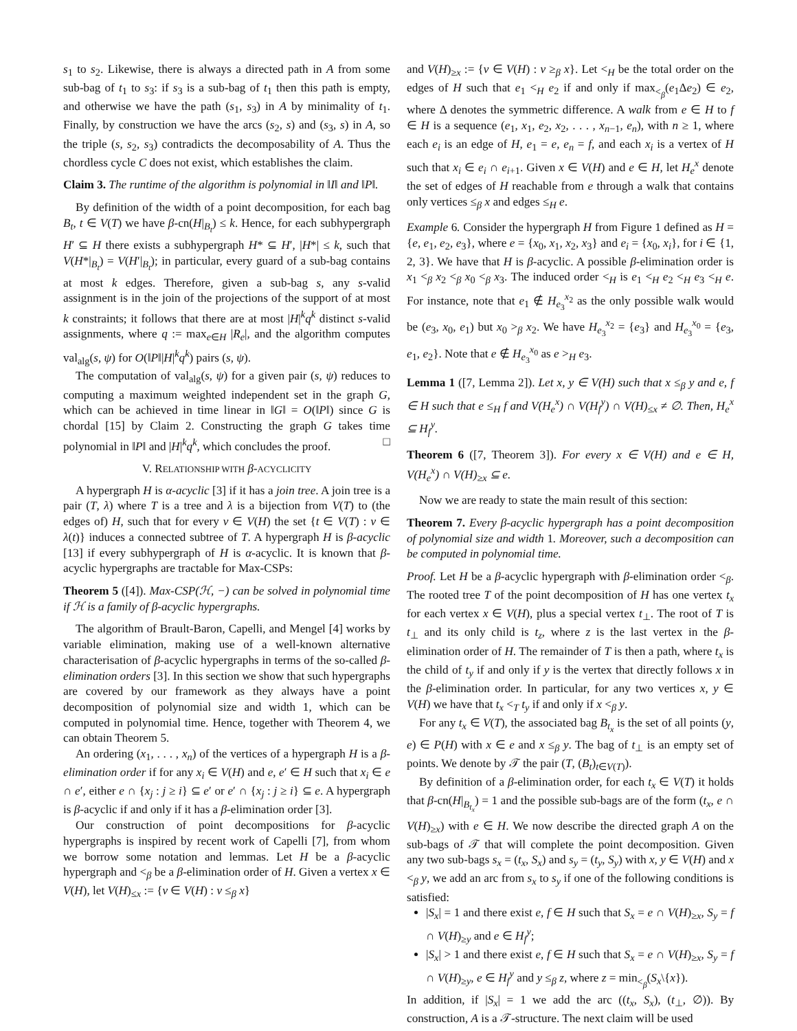s<sub>1</sub> to s<sub>2</sub>. Likewise, there is always a directed path in A from some sub-bag of t<sub>1</sub> to s<sub>3</sub>: if s<sub>3</sub> is a sub-bag of t<sub>1</sub> then this path is empty, and otherwise we have the path (s<sub>1</sub>, s<sub>3</sub>) in A by minimality of t<sub>1</sub>. Finally, by construction we have the arcs (s<sub>2</sub>, s) and (s<sub>3</sub>, s) in A, so the triple (s, s<sub>2</sub>, s<sub>3</sub>) contradicts the decomposability of A. Thus the chordless cycle C does not exist, which establishes the claim.
Claim 3. The runtime of the algorithm is polynomial in ‖I‖ and ‖P‖.
By definition of the width of a point decomposition, for each bag B<sub>t</sub>, t ∈ V(T) we have β-cn(H|<sub>B<sub>t</sub></sub>) ≤ k. Hence, for each subhypergraph H′ ⊆ H there exists a subhypergraph H* ⊆ H′, |H*| ≤ k, such that V(H*|<sub>B<sub>t</sub></sub>) = V(H′|<sub>B<sub>t</sub></sub>); in particular, every guard of a sub-bag contains at most k edges. Therefore, given a sub-bag s, any s-valid assignment is in the join of the projections of the support of at most k constraints; it follows that there are at most |H|<sup>k</sup>q<sup>k</sup> distinct s-valid assignments, where q := max<sub>e∈H</sub> |R<sub>e</sub>|, and the algorithm computes val<sub>alg</sub>(s, ψ) for O(‖P‖|H|<sup>k</sup>q<sup>k</sup>) pairs (s, ψ).
The computation of val<sub>alg</sub>(s, ψ) for a given pair (s, ψ) reduces to computing a maximum weighted independent set in the graph G, which can be achieved in time linear in ‖G‖ = O(‖P‖) since G is chordal [15] by Claim 2. Constructing the graph G takes time polynomial in ‖P‖ and |H|<sup>k</sup>q<sup>k</sup>, which concludes the proof. □
V. RELATIONSHIP WITH β-ACYCLICITY
A hypergraph H is α-acyclic [3] if it has a join tree. A join tree is a pair (T, λ) where T is a tree and λ is a bijection from V(T) to (the edges of) H, such that for every v ∈ V(H) the set {t ∈ V(T) : v ∈ λ(t)} induces a connected subtree of T. A hypergraph H is β-acyclic [13] if every subhypergraph of H is α-acyclic. It is known that β-acyclic hypergraphs are tractable for Max-CSPs:
Theorem 5 ([4]). Max-CSP(ℋ, −) can be solved in polynomial time if ℋ is a family of β-acyclic hypergraphs.
The algorithm of Brault-Baron, Capelli, and Mengel [4] works by variable elimination, making use of a well-known alternative characterisation of β-acyclic hypergraphs in terms of the so-called β-elimination orders [3]. In this section we show that such hypergraphs are covered by our framework as they always have a point decomposition of polynomial size and width 1, which can be computed in polynomial time. Hence, together with Theorem 4, we can obtain Theorem 5.
An ordering (x<sub>1</sub>, . . . , x<sub>n</sub>) of the vertices of a hypergraph H is a β-elimination order if for any x<sub>i</sub> ∈ V(H) and e, e′ ∈ H such that x<sub>i</sub> ∈ e ∩ e′, either e ∩ {x<sub>j</sub> : j ≥ i} ⊆ e′ or e′ ∩ {x<sub>j</sub> : j ≥ i} ⊆ e. A hypergraph is β-acyclic if and only if it has a β-elimination order [3].
Our construction of point decompositions for β-acyclic hypergraphs is inspired by recent work of Capelli [7], from whom we borrow some notation and lemmas. Let H be a β-acyclic hypergraph and <<sub>β</sub> be a β-elimination order of H. Given a vertex x ∈ V(H), let V(H)<sub>≤x</sub> := {v ∈ V(H) : v ≤<sub>β</sub> x}
and V(H)<sub>≥x</sub> := {v ∈ V(H) : v ≥<sub>β</sub> x}. Let <<sub>H</sub> be the total order on the edges of H such that e<sub>1</sub> <<sub>H</sub> e<sub>2</sub> if and only if max<sub><<sub>β</sub></sub>(e<sub>1</sub>Δe<sub>2</sub>) ∈ e<sub>2</sub>, where Δ denotes the symmetric difference. A walk from e ∈ H to f ∈ H is a sequence (e<sub>1</sub>, x<sub>1</sub>, e<sub>2</sub>, x<sub>2</sub>, . . . , x<sub>n−1</sub>, e<sub>n</sub>), with n ≥ 1, where each e<sub>i</sub> is an edge of H, e<sub>1</sub> = e, e<sub>n</sub> = f, and each x<sub>i</sub> is a vertex of H such that x<sub>i</sub> ∈ e<sub>i</sub> ∩ e<sub>i+1</sub>. Given x ∈ V(H) and e ∈ H, let H<sub>e</sub><sup>x</sup> denote the set of edges of H reachable from e through a walk that contains only vertices ≤<sub>β</sub> x and edges ≤<sub>H</sub> e.
Example 6. Consider the hypergraph H from Figure 1 defined as H = {e, e<sub>1</sub>, e<sub>2</sub>, e<sub>3</sub>}, where e = {x<sub>0</sub>, x<sub>1</sub>, x<sub>2</sub>, x<sub>3</sub>} and e<sub>i</sub> = {x<sub>0</sub>, x<sub>i</sub>}, for i ∈ {1, 2, 3}. We have that H is β-acyclic. A possible β-elimination order is x<sub>1</sub> <<sub>β</sub> x<sub>2</sub> <<sub>β</sub> x<sub>0</sub> <<sub>β</sub> x<sub>3</sub>. The induced order <<sub>H</sub> is e<sub>1</sub> <<sub>H</sub> e<sub>2</sub> <<sub>H</sub> e<sub>3</sub> <<sub>H</sub> e. For instance, note that e<sub>1</sub> ∉ H<sub>e<sub>3</sub></sub><sup>x<sub>2</sub></sup> as the only possible walk would be (e<sub>3</sub>, x<sub>0</sub>, e<sub>1</sub>) but x<sub>0</sub> ><sub>β</sub> x<sub>2</sub>. We have H<sub>e<sub>3</sub></sub><sup>x<sub>2</sub></sup> = {e<sub>3</sub>} and H<sub>e<sub>3</sub></sub><sup>x<sub>0</sub></sup> = {e<sub>3</sub>, e<sub>1</sub>, e<sub>2</sub>}. Note that e ∉ H<sub>e<sub>3</sub></sub><sup>x<sub>0</sub></sup> as e ><sub>H</sub> e<sub>3</sub>.
Lemma 1 ([7, Lemma 2]). Let x, y ∈ V(H) such that x ≤<sub>β</sub> y and e, f ∈ H such that e ≤<sub>H</sub> f and V(H<sub>e</sub><sup>x</sup>) ∩ V(H<sub>f</sub><sup>y</sup>) ∩ V(H)<sub>≤x</sub> ≠ ∅. Then, H<sub>e</sub><sup>x</sup> ⊆ H<sub>f</sub><sup>y</sup>.
Theorem 6 ([7, Theorem 3]). For every x ∈ V(H) and e ∈ H, V(H<sub>e</sub><sup>x</sup>) ∩ V(H)<sub>≥x</sub> ⊆ e.
Now we are ready to state the main result of this section:
Theorem 7. Every β-acyclic hypergraph has a point decomposition of polynomial size and width 1. Moreover, such a decomposition can be computed in polynomial time.
Proof. Let H be a β-acyclic hypergraph with β-elimination order <<sub>β</sub>. The rooted tree T of the point decomposition of H has one vertex t<sub>x</sub> for each vertex x ∈ V(H), plus a special vertex t<sub>⊥</sub>. The root of T is t<sub>⊥</sub> and its only child is t<sub>z</sub>, where z is the last vertex in the β-elimination order of H. The remainder of T is then a path, where t<sub>x</sub> is the child of t<sub>y</sub> if and only if y is the vertex that directly follows x in the β-elimination order. In particular, for any two vertices x, y ∈ V(H) we have that t<sub>x</sub> <<sub>T</sub> t<sub>y</sub> if and only if x <<sub>β</sub> y.
For any t<sub>x</sub> ∈ V(T), the associated bag B<sub>t<sub>x</sub></sub> is the set of all points (y, e) ∈ P(H) with x ∈ e and x ≤<sub>β</sub> y. The bag of t<sub>⊥</sub> is an empty set of points. We denote by 𝒯 the pair (T, (B<sub>t</sub>)<sub>t∈V(T)</sub>).
By definition of a β-elimination order, for each t<sub>x</sub> ∈ V(T) it holds that β-cn(H|<sub>B<sub>t<sub>x</sub></sub></sub>) = 1 and the possible sub-bags are of the form (t<sub>x</sub>, e ∩ V(H)<sub>≥x</sub>) with e ∈ H. We now describe the directed graph A on the sub-bags of 𝒯 that will complete the point decomposition. Given any two sub-bags s<sub>x</sub> = (t<sub>x</sub>, S<sub>x</sub>) and s<sub>y</sub> = (t<sub>y</sub>, S<sub>y</sub>) with x, y ∈ V(H) and x <<sub>β</sub> y, we add an arc from s<sub>x</sub> to s<sub>y</sub> if one of the following conditions is satisfied:
|S<sub>x</sub>| = 1 and there exist e, f ∈ H such that S<sub>x</sub> = e ∩ V(H)<sub>≥x</sub>, S<sub>y</sub> = f ∩ V(H)<sub>≥y</sub> and e ∈ H<sub>f</sub><sup>y</sup>;
|S<sub>x</sub>| > 1 and there exist e, f ∈ H such that S<sub>x</sub> = e ∩ V(H)<sub>≥x</sub>, S<sub>y</sub> = f ∩ V(H)<sub>≥y</sub>, e ∈ H<sub>f</sub><sup>y</sup> and y ≤<sub>β</sub> z, where z = min<sub><<sub>β</sub></sub>(S<sub>x</sub>\{x}).
In addition, if |S<sub>x</sub>| = 1 we add the arc ((t<sub>x</sub>, S<sub>x</sub>), (t<sub>⊥</sub>, ∅)). By construction, A is a 𝒯-structure. The next claim will be used